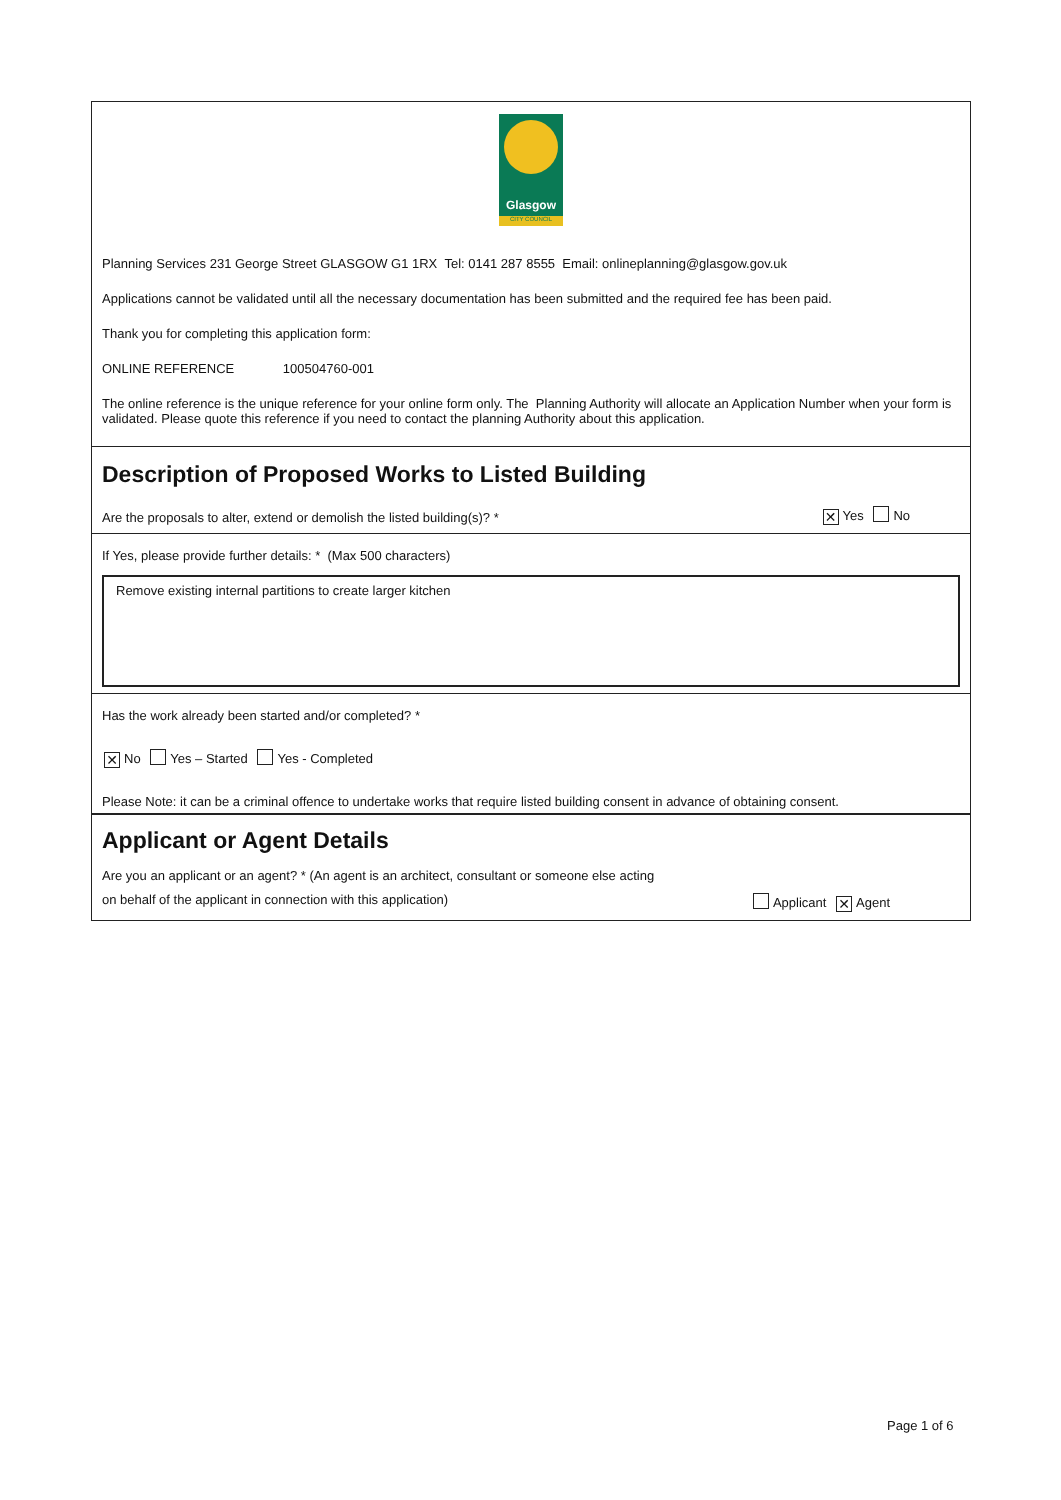Glasgow
CITY COUNCIL
Planning Services 231 George Street GLASGOW G1 1RX Tel: 0141 287 8555 Email: onlineplanning@glasgow.gov.uk
Applications cannot be validated until all the necessary documentation has been submitted and the required fee has been paid.
Thank you for completing this application form:
ONLINE REFERENCE 100504760-001
The online reference is the unique reference for your online form only. The Planning Authority will allocate an Application Number when your form is validated. Please quote this reference if you need to contact the planning Authority about this application.
Description of Proposed Works to Listed Building
Are the proposals to alter, extend or demolish the listed building(s)? * ✕ Yes No
If Yes, please provide further details: * (Max 500 characters)
Remove existing internal partitions to create larger kitchen
Has the work already been started and/or completed? *
✕ No Yes – Started Yes - Completed
Please Note: it can be a criminal offence to undertake works that require listed building consent in advance of obtaining consent.
Applicant or Agent Details
Are you an applicant or an agent? * (An agent is an architect, consultant or someone else acting
on behalf of the applicant in connection with this application) Applicant ✕ Agent
Page 1 of 6